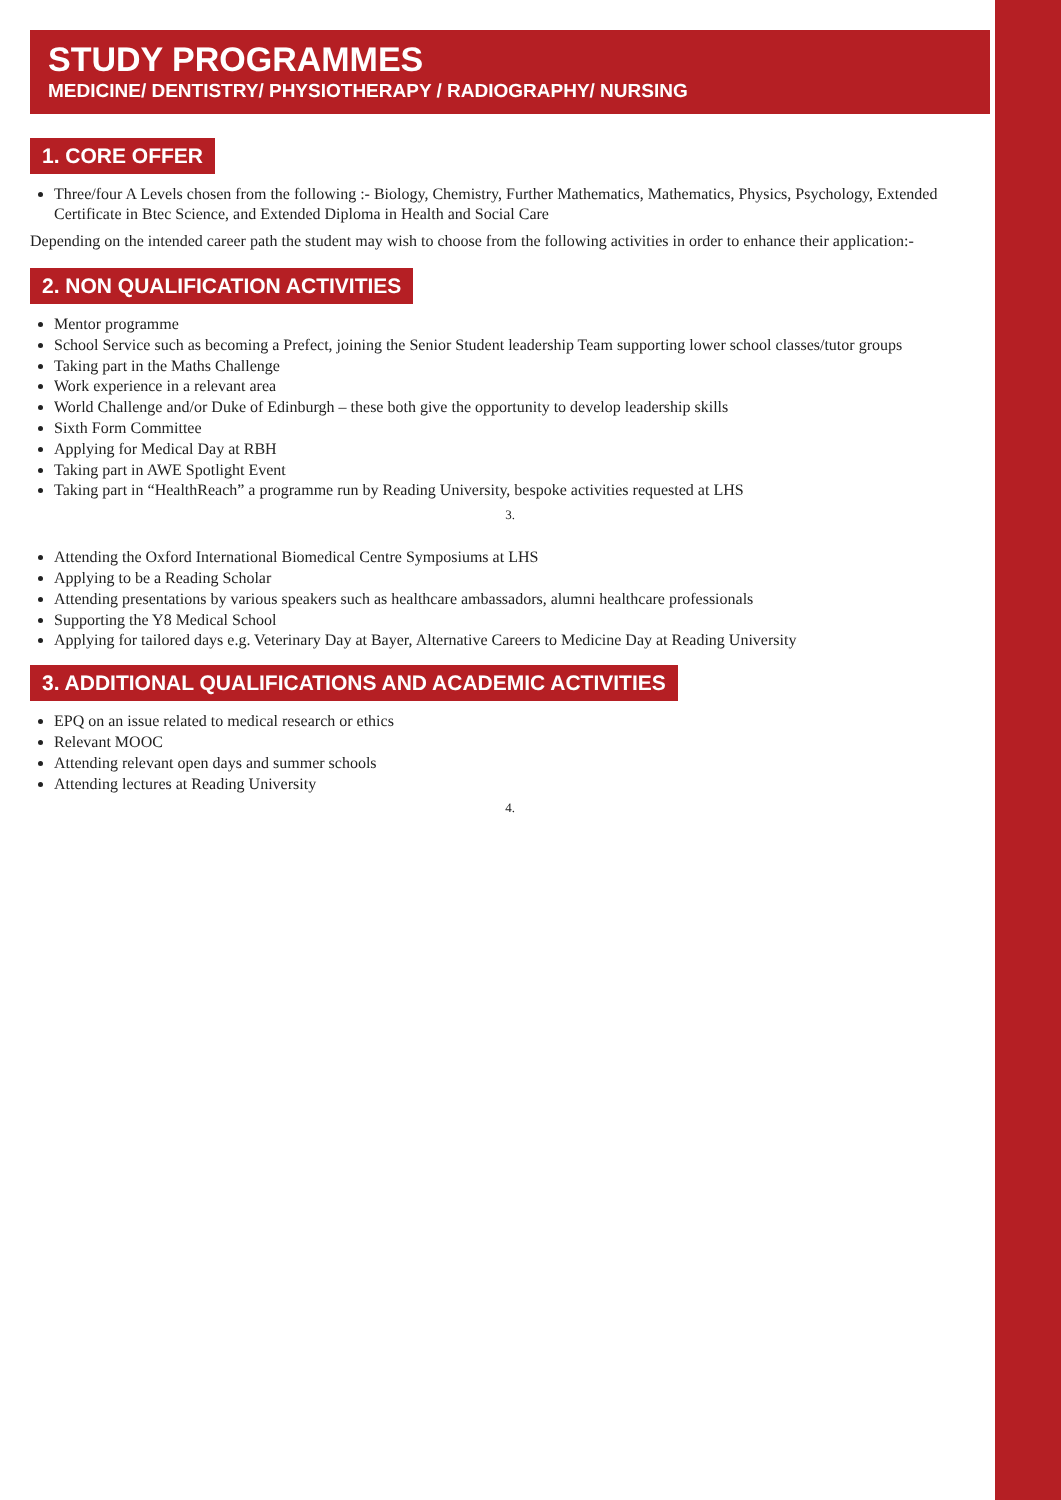STUDY PROGRAMMES
MEDICINE/ DENTISTRY/ PHYSIOTHERAPY / RADIOGRAPHY/ NURSING
1. CORE OFFER
Three/four A Levels chosen from the following :- Biology, Chemistry, Further Mathematics, Mathematics, Physics, Psychology, Extended Certificate in Btec Science, and Extended Diploma in Health and Social Care
Depending on the intended career path the student may wish to choose from the following activities in order to enhance their application:-
2. NON QUALIFICATION ACTIVITIES
Mentor programme
School Service such as becoming a Prefect, joining the Senior Student leadership Team supporting lower school classes/tutor groups
Taking part in the Maths Challenge
Work experience in a relevant area
World Challenge and/or Duke of Edinburgh – these both give the opportunity to develop leadership skills
Sixth Form Committee
Applying for Medical Day at RBH
Taking part in AWE Spotlight Event
Taking part in “HealthReach” a programme run by Reading University, bespoke activities requested at LHS
3.
Attending the Oxford International Biomedical Centre Symposiums at LHS
Applying to be a Reading Scholar
Attending presentations by various speakers such as healthcare ambassadors, alumni healthcare professionals
Supporting the Y8 Medical School
Applying for tailored days e.g. Veterinary Day at Bayer, Alternative Careers to Medicine Day at Reading University
3. ADDITIONAL QUALIFICATIONS AND ACADEMIC ACTIVITIES
EPQ on an issue related to medical research or ethics
Relevant MOOC
Attending relevant open days and summer schools
Attending lectures at Reading University
4.